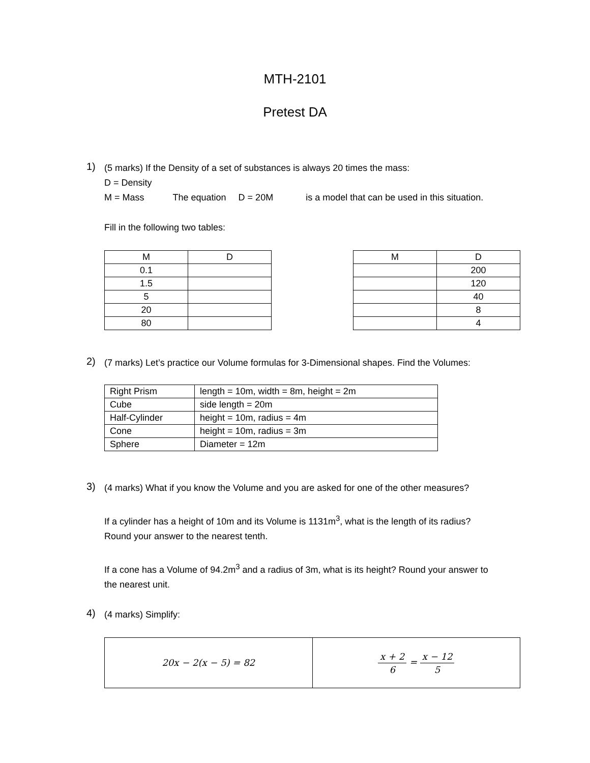MTH-2101
Pretest DA
1)
(5 marks) If the Density of a set of substances is always 20 times the mass:
D = Density
M = Mass The equation D = 20M is a model that can be used in this situation.
Fill in the following two tables:
| M | D |
| 0.1 | |
| 1.5 | |
| 5 | |
| 20 | |
| 80 | |
| M | D |
| | 200 |
| | 120 |
| | 40 |
| | 8 |
| | 4 |
2)
(7 marks) Let’s practice our Volume formulas for 3-Dimensional shapes. Find the Volumes:
| Right Prism | length = 10m, width = 8m, height = 2m |
| Cube | side length = 20m |
| Half-Cylinder | height = 10m, radius = 4m |
| Cone | height = 10m, radius = 3m |
| Sphere | Diameter = 12m |
3)
(4 marks) What if you know the Volume and you are asked for one of the other measures?
If a cylinder has a height of 10m and its Volume is 1131m<sup>3</sup>, what is the length of its radius?
Round your answer to the nearest tenth.
If a cone has a Volume of 94.2m<sup>3</sup> and a radius of 3m, what is its height? Round your answer to
the nearest unit.
4)
(4 marks) Simplify:
| 20x − 2(x − 5) = 82 | x + 2 6 = x − 12 5 |